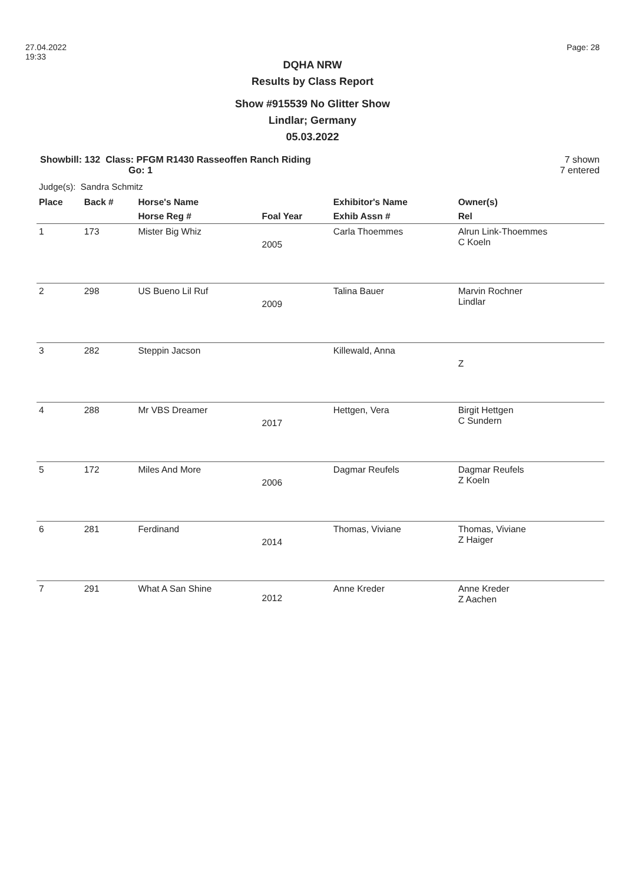27.04.2022
19:33
Page: 28
DQHA NRW
Results by Class Report
Show #915539 No Glitter Show
Lindlar; Germany
05.03.2022
Showbill: 132 Class: PFGM R1430 Rasseoffen Ranch Riding
Go: 1
7 shown
7 entered
Judge(s): Sandra Schmitz
| Place | Back # | Horse's Name | | Exhibitor's Name | Owner(s) |
| --- | --- | --- | --- | --- | --- |
| | | Horse Reg # | Foal Year | Exhib Assn # | Rel |
| 1 | 173 | Mister Big Whiz | 2005 | Carla Thoemmes | Alrun Link-Thoemmes C Koeln |
| 2 | 298 | US Bueno Lil Ruf | 2009 | Talina Bauer | Marvin Rochner Lindlar |
| 3 | 282 | Steppin Jacson | | Killewald, Anna | Z |
| 4 | 288 | Mr VBS Dreamer | 2017 | Hettgen, Vera | Birgit Hettgen C Sundern |
| 5 | 172 | Miles And More | 2006 | Dagmar Reufels | Dagmar Reufels Z Koeln |
| 6 | 281 | Ferdinand | 2014 | Thomas, Viviane | Thomas, Viviane Z Haiger |
| 7 | 291 | What A San Shine | 2012 | Anne Kreder | Anne Kreder Z Aachen |